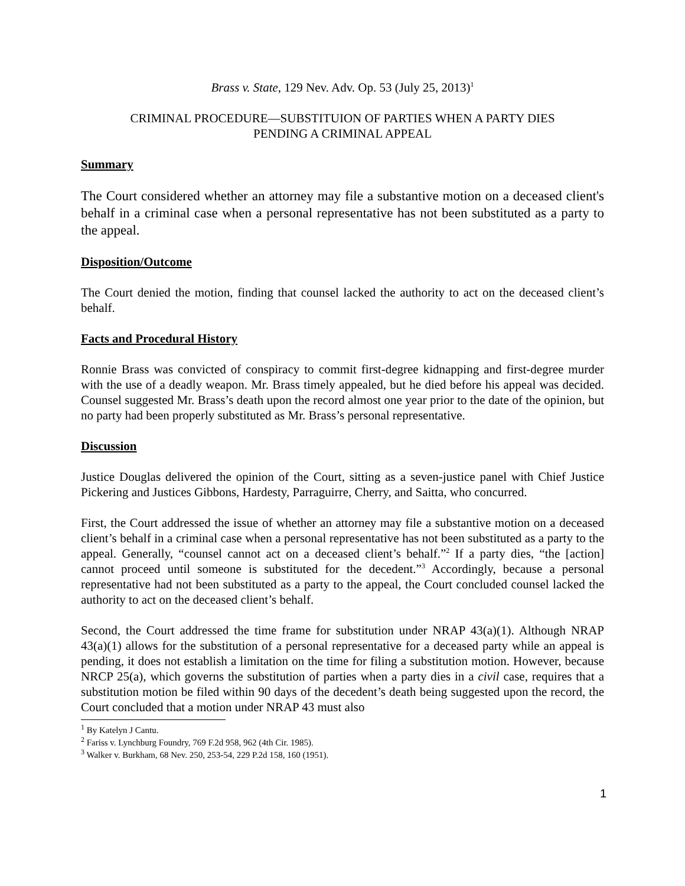Brass v. State, 129 Nev. Adv. Op. 53 (July 25, 2013)<sup>1</sup>
CRIMINAL PROCEDURE—SUBSTITUION OF PARTIES WHEN A PARTY DIES
PENDING A CRIMINAL APPEAL
Summary
The Court considered whether an attorney may file a substantive motion on a deceased client's behalf in a criminal case when a personal representative has not been substituted as a party to the appeal.
Disposition/Outcome
The Court denied the motion, finding that counsel lacked the authority to act on the deceased client’s behalf.
Facts and Procedural History
Ronnie Brass was convicted of conspiracy to commit first-degree kidnapping and first-degree murder with the use of a deadly weapon. Mr. Brass timely appealed, but he died before his appeal was decided. Counsel suggested Mr. Brass’s death upon the record almost one year prior to the date of the opinion, but no party had been properly substituted as Mr. Brass’s personal representative.
Discussion
Justice Douglas delivered the opinion of the Court, sitting as a seven-justice panel with Chief Justice Pickering and Justices Gibbons, Hardesty, Parraguirre, Cherry, and Saitta, who concurred.
First, the Court addressed the issue of whether an attorney may file a substantive motion on a deceased client’s behalf in a criminal case when a personal representative has not been substituted as a party to the appeal. Generally, “counsel cannot act on a deceased client’s behalf.”<sup>2</sup> If a party dies, “the [action] cannot proceed until someone is substituted for the decedent.”<sup>3</sup> Accordingly, because a personal representative had not been substituted as a party to the appeal, the Court concluded counsel lacked the authority to act on the deceased client’s behalf.
Second, the Court addressed the time frame for substitution under NRAP 43(a)(1). Although NRAP 43(a)(1) allows for the substitution of a personal representative for a deceased party while an appeal is pending, it does not establish a limitation on the time for filing a substitution motion. However, because NRCP 25(a), which governs the substitution of parties when a party dies in a civil case, requires that a substitution motion be filed within 90 days of the decedent’s death being suggested upon the record, the Court concluded that a motion under NRAP 43 must also
<sup>1</sup> By Katelyn J Cantu.
<sup>2</sup> Fariss v. Lynchburg Foundry, 769 F.2d 958, 962 (4th Cir. 1985).
<sup>3</sup> Walker v. Burkham, 68 Nev. 250, 253-54, 229 P.2d 158, 160 (1951).
1